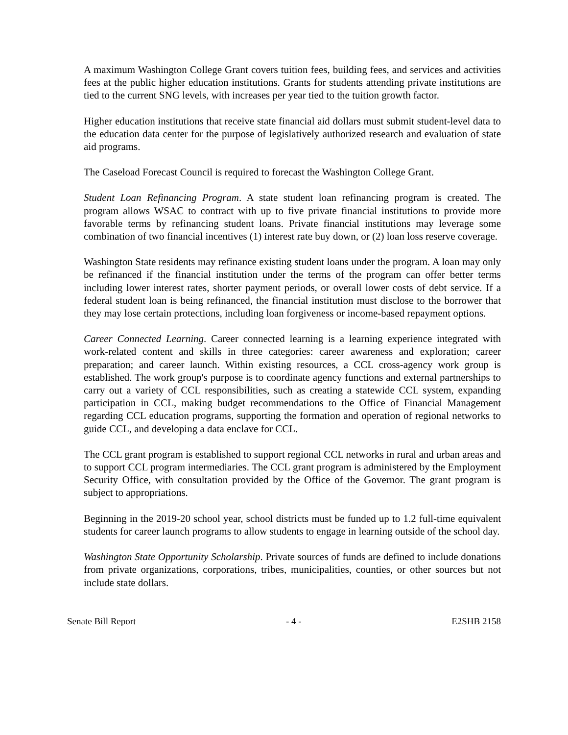A maximum Washington College Grant covers tuition fees, building fees, and services and activities fees at the public higher education institutions. Grants for students attending private institutions are tied to the current SNG levels, with increases per year tied to the tuition growth factor.
Higher education institutions that receive state financial aid dollars must submit student-level data to the education data center for the purpose of legislatively authorized research and evaluation of state aid programs.
The Caseload Forecast Council is required to forecast the Washington College Grant.
Student Loan Refinancing Program. A state student loan refinancing program is created. The program allows WSAC to contract with up to five private financial institutions to provide more favorable terms by refinancing student loans. Private financial institutions may leverage some combination of two financial incentives (1) interest rate buy down, or (2) loan loss reserve coverage.
Washington State residents may refinance existing student loans under the program. A loan may only be refinanced if the financial institution under the terms of the program can offer better terms including lower interest rates, shorter payment periods, or overall lower costs of debt service. If a federal student loan is being refinanced, the financial institution must disclose to the borrower that they may lose certain protections, including loan forgiveness or income-based repayment options.
Career Connected Learning. Career connected learning is a learning experience integrated with work-related content and skills in three categories: career awareness and exploration; career preparation; and career launch. Within existing resources, a CCL cross-agency work group is established. The work group's purpose is to coordinate agency functions and external partnerships to carry out a variety of CCL responsibilities, such as creating a statewide CCL system, expanding participation in CCL, making budget recommendations to the Office of Financial Management regarding CCL education programs, supporting the formation and operation of regional networks to guide CCL, and developing a data enclave for CCL.
The CCL grant program is established to support regional CCL networks in rural and urban areas and to support CCL program intermediaries. The CCL grant program is administered by the Employment Security Office, with consultation provided by the Office of the Governor. The grant program is subject to appropriations.
Beginning in the 2019-20 school year, school districts must be funded up to 1.2 full-time equivalent students for career launch programs to allow students to engage in learning outside of the school day.
Washington State Opportunity Scholarship. Private sources of funds are defined to include donations from private organizations, corporations, tribes, municipalities, counties, or other sources but not include state dollars.
Senate Bill Report - 4 - E2SHB 2158